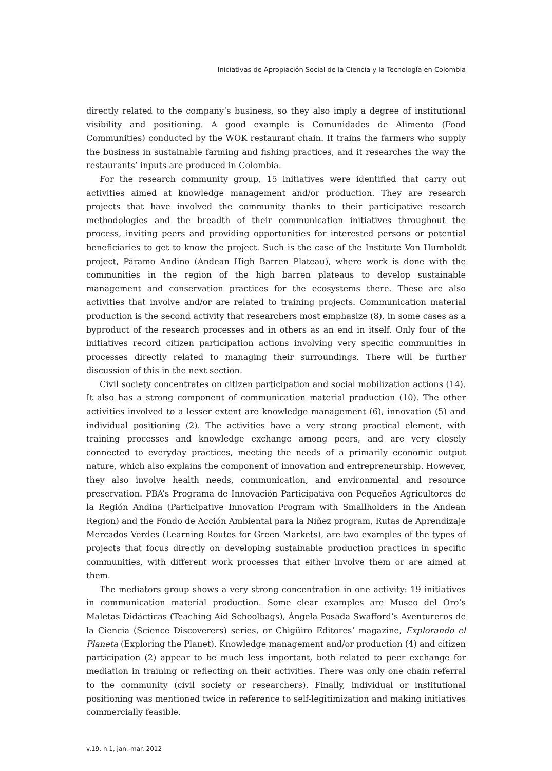Iniciativas de Apropiación Social de la Ciencia y la Tecnología en Colombia
directly related to the company’s business, so they also imply a degree of institutional visibility and positioning. A good example is Comunidades de Alimento (Food Communities) conducted by the WOK restaurant chain. It trains the farmers who supply the business in sustainable farming and fishing practices, and it researches the way the restaurants’ inputs are produced in Colombia.
For the research community group, 15 initiatives were identified that carry out activities aimed at knowledge management and/or production. They are research projects that have involved the community thanks to their participative research methodologies and the breadth of their communication initiatives throughout the process, inviting peers and providing opportunities for interested persons or potential beneficiaries to get to know the project. Such is the case of the Institute Von Humboldt project, Páramo Andino (Andean High Barren Plateau), where work is done with the communities in the region of the high barren plateaus to develop sustainable management and conservation practices for the ecosystems there. These are also activities that involve and/or are related to training projects. Communication material production is the second activity that researchers most emphasize (8), in some cases as a byproduct of the research processes and in others as an end in itself. Only four of the initiatives record citizen participation actions involving very specific communities in processes directly related to managing their surroundings. There will be further discussion of this in the next section.
Civil society concentrates on citizen participation and social mobilization actions (14). It also has a strong component of communication material production (10). The other activities involved to a lesser extent are knowledge management (6), innovation (5) and individual positioning (2). The activities have a very strong practical element, with training processes and knowledge exchange among peers, and are very closely connected to everyday practices, meeting the needs of a primarily economic output nature, which also explains the component of innovation and entrepreneurship. However, they also involve health needs, communication, and environmental and resource preservation. PBA’s Programa de Innovación Participativa con Pequeños Agricultores de la Región Andina (Participative Innovation Program with Smallholders in the Andean Region) and the Fondo de Acción Ambiental para la Niñez program, Rutas de Aprendizaje Mercados Verdes (Learning Routes for Green Markets), are two examples of the types of projects that focus directly on developing sustainable production practices in specific communities, with different work processes that either involve them or are aimed at them.
The mediators group shows a very strong concentration in one activity: 19 initiatives in communication material production. Some clear examples are Museo del Oro’s Maletas Didácticas (Teaching Aid Schoolbags), Ángela Posada Swafford’s Aventureros de la Ciencia (Science Discoverers) series, or Chigüiro Editores’ magazine, Explorando el Planeta (Exploring the Planet). Knowledge management and/or production (4) and citizen participation (2) appear to be much less important, both related to peer exchange for mediation in training or reflecting on their activities. There was only one chain referral to the community (civil society or researchers). Finally, individual or institutional positioning was mentioned twice in reference to self-legitimization and making initiatives commercially feasible.
v.19, n.1, jan.-mar. 2012